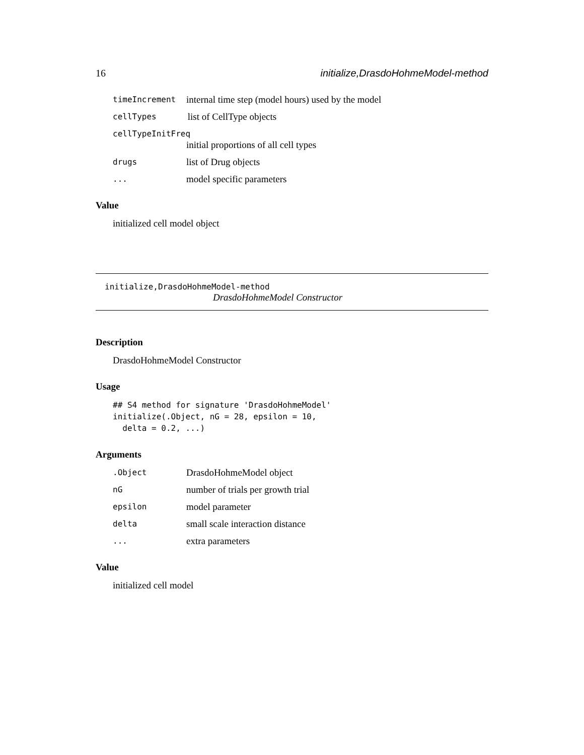16 initialize,DrasdoHohmeModel-method
timeIncrement internal time step (model hours) used by the model
cellTypes list of CellType objects
cellTypeInitFreq
initial proportions of all cell types
drugs list of Drug objects
... model specific parameters
Value
initialized cell model object
initialize,DrasdoHohmeModel-method
DrasdoHohmeModel Constructor
Description
DrasdoHohmeModel Constructor
Usage
## S4 method for signature 'DrasdoHohmeModel'
initialize(.Object, nG = 28, epsilon = 10,
  delta = 0.2, ...)
Arguments
.Object DrasdoHohmeModel object
nG number of trials per growth trial
epsilon model parameter
delta small scale interaction distance
... extra parameters
Value
initialized cell model